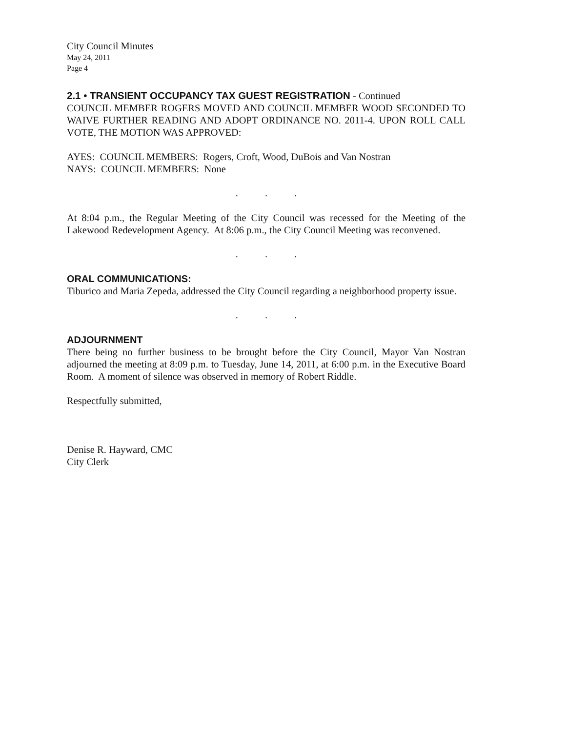City Council Minutes
May 24, 2011
Page 4
2.1 • TRANSIENT OCCUPANCY TAX GUEST REGISTRATION - Continued
COUNCIL MEMBER ROGERS MOVED AND COUNCIL MEMBER WOOD SECONDED TO WAIVE FURTHER READING AND ADOPT ORDINANCE NO. 2011-4. UPON ROLL CALL VOTE, THE MOTION WAS APPROVED:
AYES: COUNCIL MEMBERS: Rogers, Croft, Wood, DuBois and Van Nostran
NAYS: COUNCIL MEMBERS: None
. . .
At 8:04 p.m., the Regular Meeting of the City Council was recessed for the Meeting of the Lakewood Redevelopment Agency. At 8:06 p.m., the City Council Meeting was reconvened.
. . .
ORAL COMMUNICATIONS:
Tiburico and Maria Zepeda, addressed the City Council regarding a neighborhood property issue.
. . .
ADJOURNMENT
There being no further business to be brought before the City Council, Mayor Van Nostran adjourned the meeting at 8:09 p.m. to Tuesday, June 14, 2011, at 6:00 p.m. in the Executive Board Room. A moment of silence was observed in memory of Robert Riddle.
Respectfully submitted,
Denise R. Hayward, CMC
City Clerk